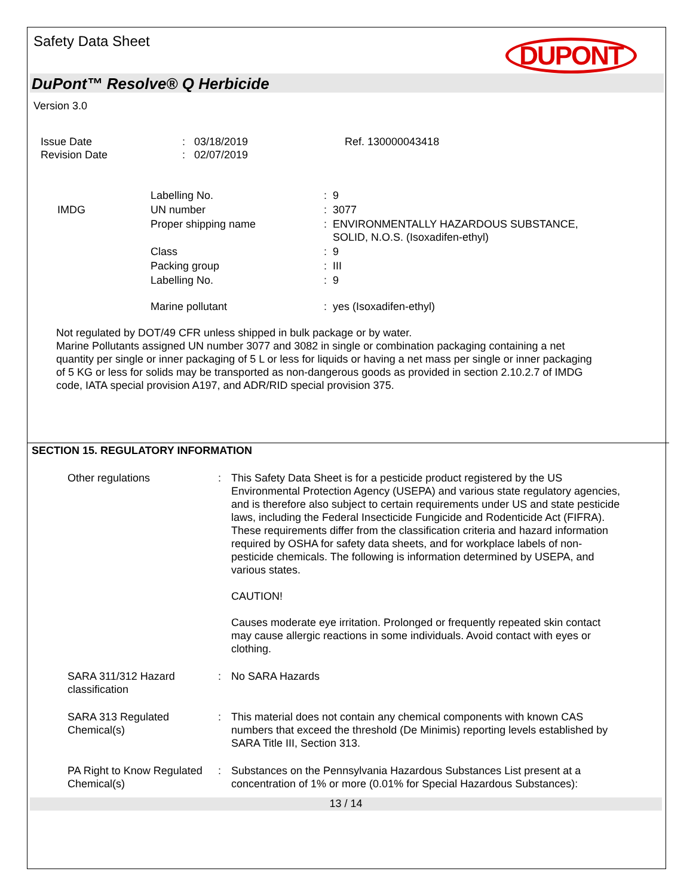Safety Data Sheet
DUPONT
DuPont™ Resolve® Q Herbicide
Version 3.0
| Issue Date Revision Date | : 03/18/2019 : 02/07/2019 | Ref. 130000043418 |
| | Labelling No. | : 9 |
| IMDG | UN number | : 3077 |
| | Proper shipping name | : ENVIRONMENTALLY HAZARDOUS SUBSTANCE, SOLID, N.O.S. (Isoxadifen-ethyl) |
| | Class | : 9 |
| | Packing group | : III |
| | Labelling No. | : 9 |
| | Marine pollutant | : yes (Isoxadifen-ethyl) |
Not regulated by DOT/49 CFR unless shipped in bulk package or by water.
Marine Pollutants assigned UN number 3077 and 3082 in single or combination packaging containing a net quantity per single or inner packaging of 5 L or less for liquids or having a net mass per single or inner packaging of 5 KG or less for solids may be transported as non-dangerous goods as provided in section 2.10.2.7 of IMDG code, IATA special provision A197, and ADR/RID special provision 375.
SECTION 15. REGULATORY INFORMATION
| Other regulations | : | This Safety Data Sheet is for a pesticide product registered by the US Environmental Protection Agency (USEPA) and various state regulatory agencies, and is therefore also subject to certain requirements under US and state pesticide laws, including the Federal Insecticide Fungicide and Rodenticide Act (FIFRA). These requirements differ from the classification criteria and hazard information required by OSHA for safety data sheets, and for workplace labels of non-pesticide chemicals. The following is information determined by USEPA, and various states. CAUTION! Causes moderate eye irritation. Prolonged or frequently repeated skin contact may cause allergic reactions in some individuals. Avoid contact with eyes or clothing. |
| SARA 311/312 Hazard classification | : | No SARA Hazards |
| SARA 313 Regulated Chemical(s) | : | This material does not contain any chemical components with known CAS numbers that exceed the threshold (De Minimis) reporting levels established by SARA Title III, Section 313. |
| PA Right to Know Regulated Chemical(s) | : | Substances on the Pennsylvania Hazardous Substances List present at a concentration of 1% or more (0.01% for Special Hazardous Substances): |
13 / 14